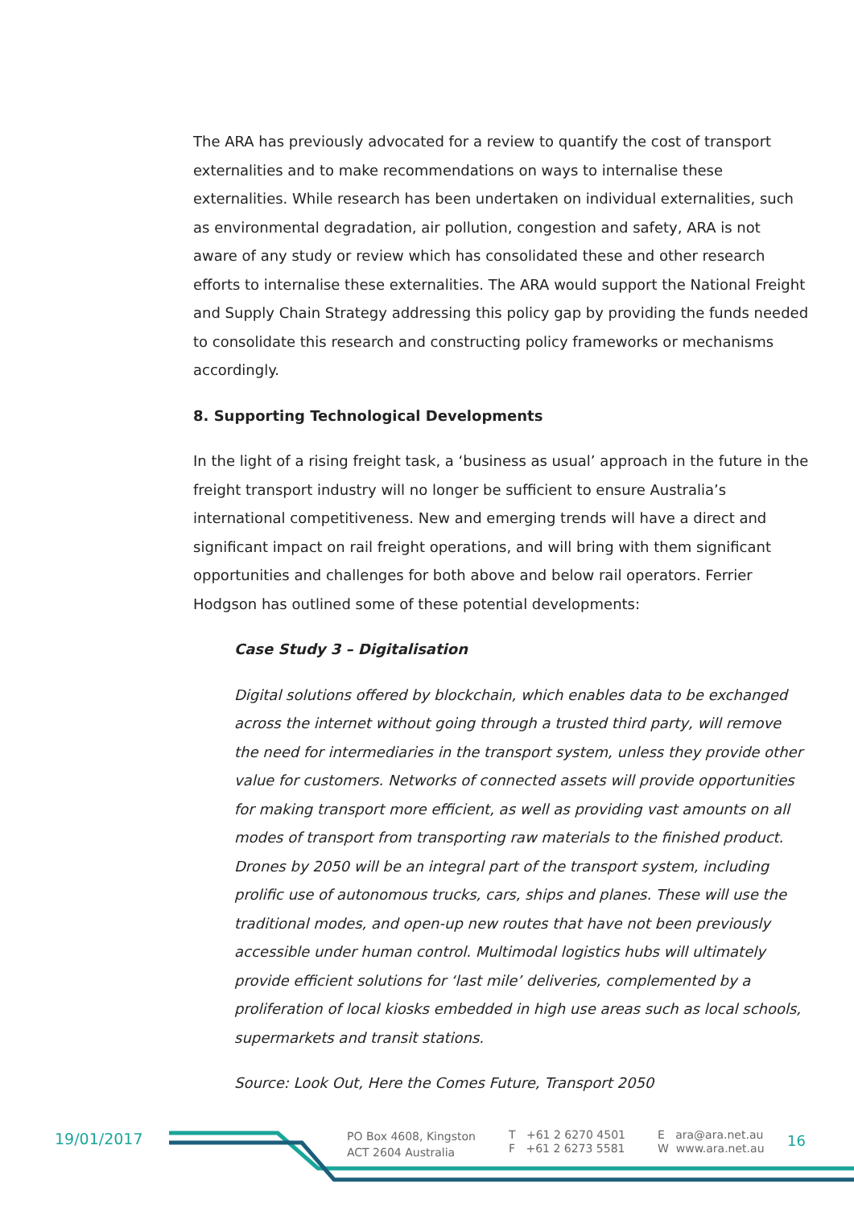The ARA has previously advocated for a review to quantify the cost of transport externalities and to make recommendations on ways to internalise these externalities. While research has been undertaken on individual externalities, such as environmental degradation, air pollution, congestion and safety, ARA is not aware of any study or review which has consolidated these and other research efforts to internalise these externalities. The ARA would support the National Freight and Supply Chain Strategy addressing this policy gap by providing the funds needed to consolidate this research and constructing policy frameworks or mechanisms accordingly.
8. Supporting Technological Developments
In the light of a rising freight task, a ‘business as usual’ approach in the future in the freight transport industry will no longer be sufficient to ensure Australia’s international competitiveness. New and emerging trends will have a direct and significant impact on rail freight operations, and will bring with them significant opportunities and challenges for both above and below rail operators. Ferrier Hodgson has outlined some of these potential developments:
Case Study 3 – Digitalisation
Digital solutions offered by blockchain, which enables data to be exchanged across the internet without going through a trusted third party, will remove the need for intermediaries in the transport system, unless they provide other value for customers. Networks of connected assets will provide opportunities for making transport more efficient, as well as providing vast amounts on all modes of transport from transporting raw materials to the finished product. Drones by 2050 will be an integral part of the transport system, including prolific use of autonomous trucks, cars, ships and planes. These will use the traditional modes, and open-up new routes that have not been previously accessible under human control. Multimodal logistics hubs will ultimately provide efficient solutions for ‘last mile’ deliveries, complemented by a proliferation of local kiosks embedded in high use areas such as local schools, supermarkets and transit stations.
Source: Look Out, Here the Comes Future, Transport 2050
19/01/2017
PO Box 4608, Kingston
ACT 2604 Australia
T +61 2 6270 4501
F +61 2 6273 5581
E ara@ara.net.au
W www.ara.net.au
16